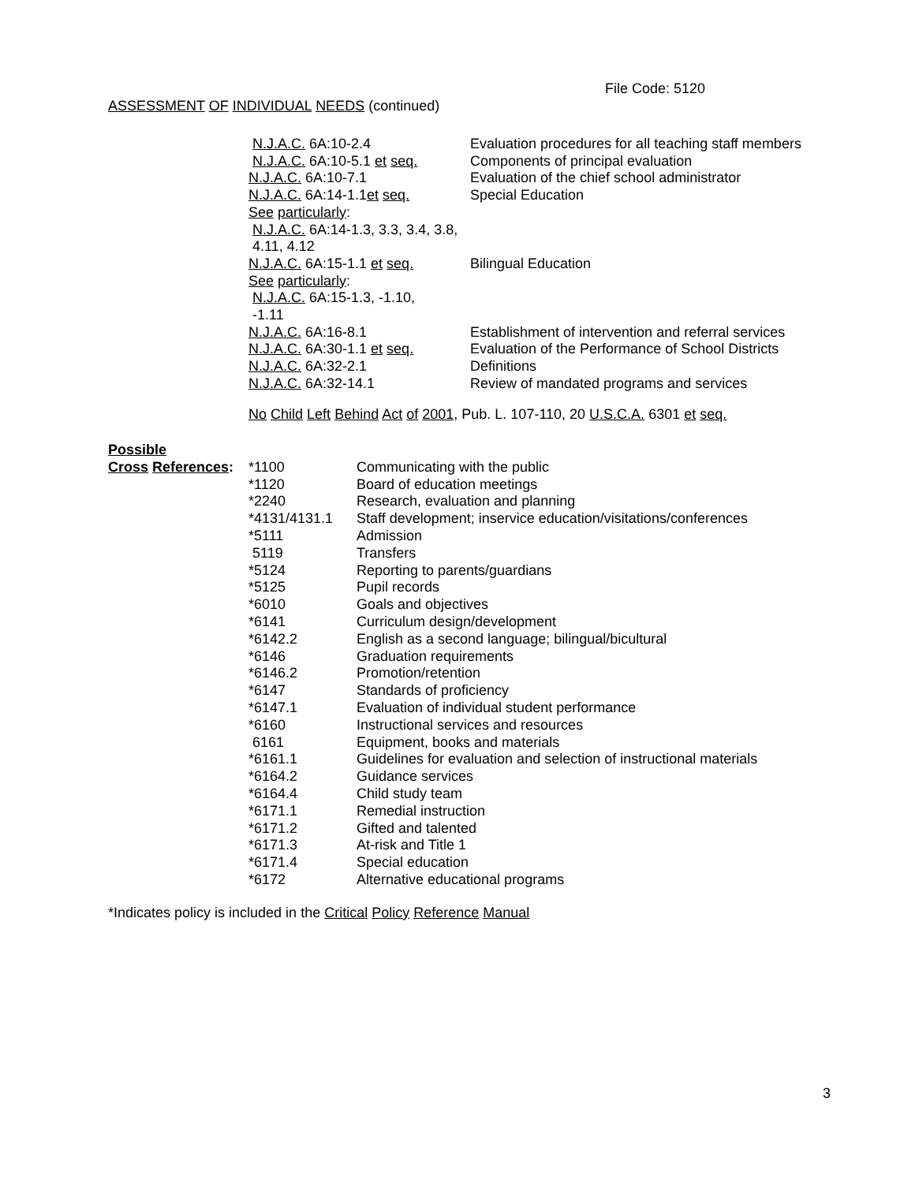File Code: 5120
ASSESSMENT OF INDIVIDUAL NEEDS (continued)
| N.J.A.C. 6A:10-2.4 | Evaluation procedures for all teaching staff members |
| N.J.A.C. 6A:10-5.1 et seq. | Components of principal evaluation |
| N.J.A.C. 6A:10-7.1 | Evaluation of the chief school administrator |
| N.J.A.C. 6A:14-1.1 et seq. | Special Education |
| See particularly : | |
| N.J.A.C. 6A:14-1.3, 3.3, 3.4, 3.8, | |
| 4.11, 4.12 | |
| N.J.A.C. 6A:15-1.1 et seq. | Bilingual Education |
| See particularly : | |
| N.J.A.C. 6A:15-1.3, -1.10, | |
| -1.11 | |
| N.J.A.C. 6A:16-8.1 | Establishment of intervention and referral services |
| N.J.A.C. 6A:30-1.1 et seq. | Evaluation of the Performance of School Districts |
| N.J.A.C. 6A:32-2.1 | Definitions |
| N.J.A.C. 6A:32-14.1 | Review of mandated programs and services |
No Child Left Behind Act of 2001, Pub. L. 107-110, 20 U.S.C.A. 6301 et seq.
| Possible | | |
| Cross References : | *1100 | Communicating with the public |
| | *1120 | Board of education meetings |
| | *2240 | Research, evaluation and planning |
| | *4131/4131.1 | Staff development; inservice education/visitations/conferences |
| | *5111 | Admission |
| | 5119 | Transfers |
| | *5124 | Reporting to parents/guardians |
| | *5125 | Pupil records |
| | *6010 | Goals and objectives |
| | *6141 | Curriculum design/development |
| | *6142.2 | English as a second language; bilingual/bicultural |
| | *6146 | Graduation requirements |
| | *6146.2 | Promotion/retention |
| | *6147 | Standards of proficiency |
| | *6147.1 | Evaluation of individual student performance |
| | *6160 | Instructional services and resources |
| | 6161 | Equipment, books and materials |
| | *6161.1 | Guidelines for evaluation and selection of instructional materials |
| | *6164.2 | Guidance services |
| | *6164.4 | Child study team |
| | *6171.1 | Remedial instruction |
| | *6171.2 | Gifted and talented |
| | *6171.3 | At-risk and Title 1 |
| | *6171.4 | Special education |
| | *6172 | Alternative educational programs |
*Indicates policy is included in the Critical Policy Reference Manual
3